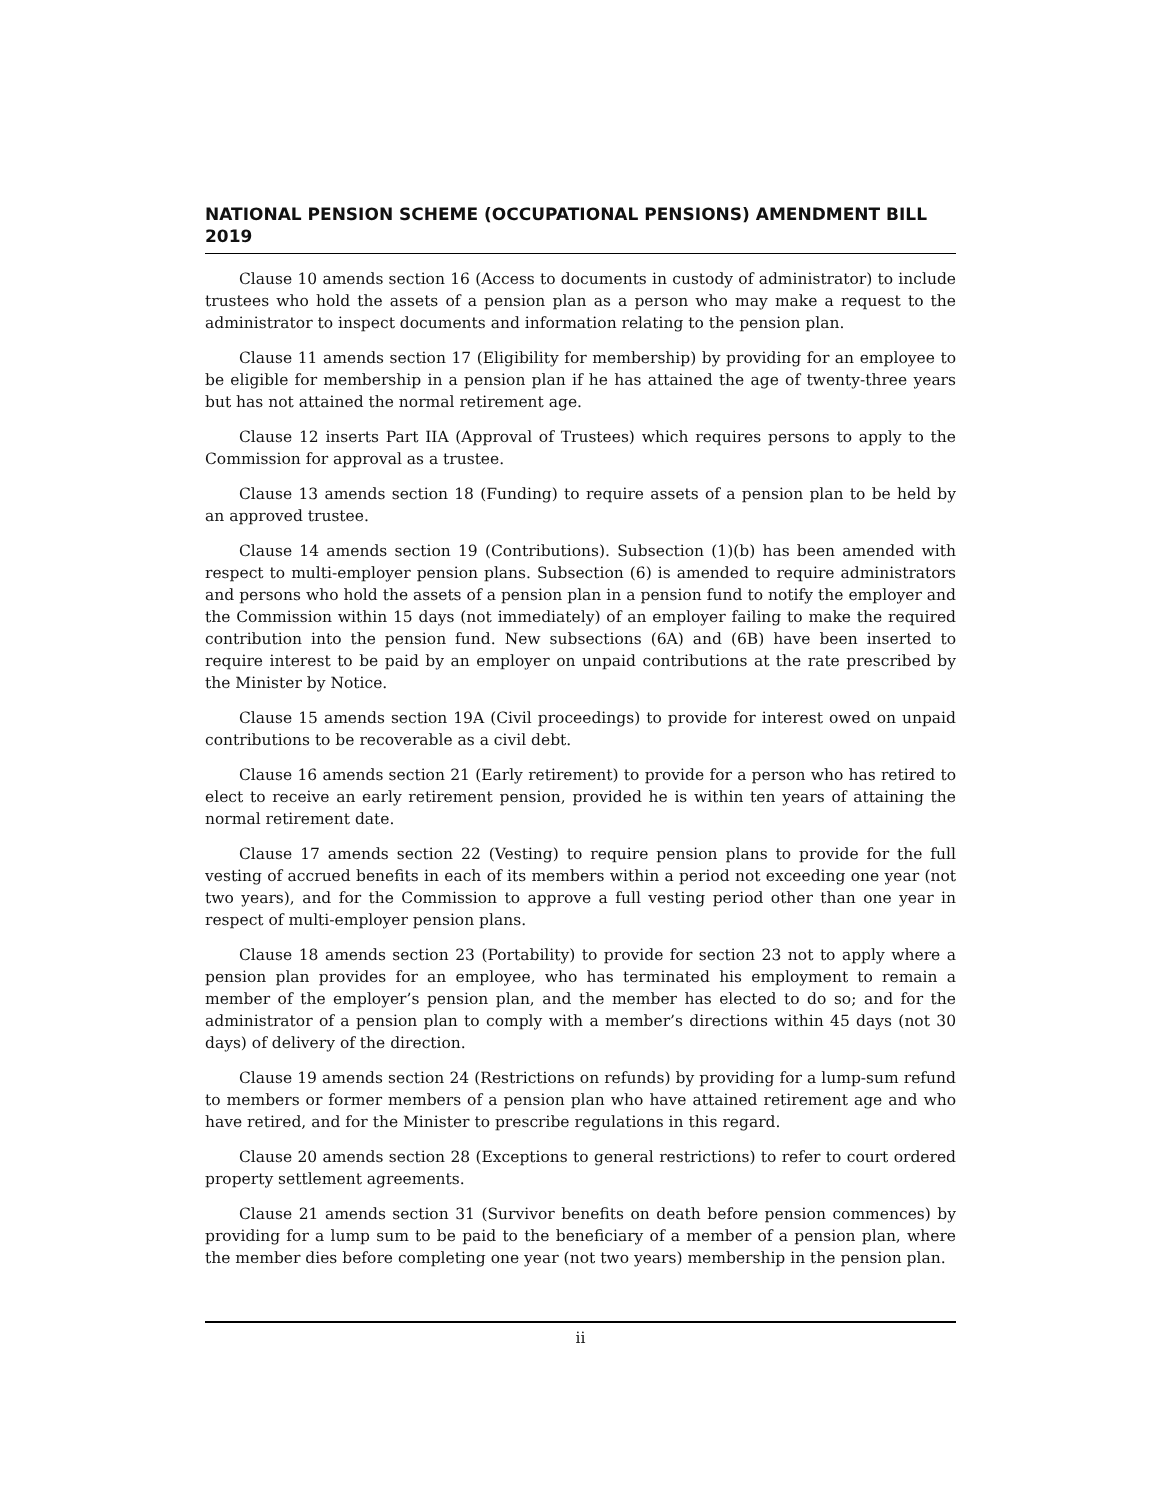NATIONAL PENSION SCHEME (OCCUPATIONAL PENSIONS) AMENDMENT BILL 2019
Clause 10 amends section 16 (Access to documents in custody of administrator) to include trustees who hold the assets of a pension plan as a person who may make a request to the administrator to inspect documents and information relating to the pension plan.
Clause 11 amends section 17 (Eligibility for membership) by providing for an employee to be eligible for membership in a pension plan if he has attained the age of twenty-three years but has not attained the normal retirement age.
Clause 12 inserts Part IIA (Approval of Trustees) which requires persons to apply to the Commission for approval as a trustee.
Clause 13 amends section 18 (Funding) to require assets of a pension plan to be held by an approved trustee.
Clause 14 amends section 19 (Contributions). Subsection (1)(b) has been amended with respect to multi-employer pension plans. Subsection (6) is amended to require administrators and persons who hold the assets of a pension plan in a pension fund to notify the employer and the Commission within 15 days (not immediately) of an employer failing to make the required contribution into the pension fund. New subsections (6A) and (6B) have been inserted to require interest to be paid by an employer on unpaid contributions at the rate prescribed by the Minister by Notice.
Clause 15 amends section 19A (Civil proceedings) to provide for interest owed on unpaid contributions to be recoverable as a civil debt.
Clause 16 amends section 21 (Early retirement) to provide for a person who has retired to elect to receive an early retirement pension, provided he is within ten years of attaining the normal retirement date.
Clause 17 amends section 22 (Vesting) to require pension plans to provide for the full vesting of accrued benefits in each of its members within a period not exceeding one year (not two years), and for the Commission to approve a full vesting period other than one year in respect of multi-employer pension plans.
Clause 18 amends section 23 (Portability) to provide for section 23 not to apply where a pension plan provides for an employee, who has terminated his employment to remain a member of the employer’s pension plan, and the member has elected to do so; and for the administrator of a pension plan to comply with a member’s directions within 45 days (not 30 days) of delivery of the direction.
Clause 19 amends section 24 (Restrictions on refunds) by providing for a lump-sum refund to members or former members of a pension plan who have attained retirement age and who have retired, and for the Minister to prescribe regulations in this regard.
Clause 20 amends section 28 (Exceptions to general restrictions) to refer to court ordered property settlement agreements.
Clause 21 amends section 31 (Survivor benefits on death before pension commences) by providing for a lump sum to be paid to the beneficiary of a member of a pension plan, where the member dies before completing one year (not two years) membership in the pension plan.
ii